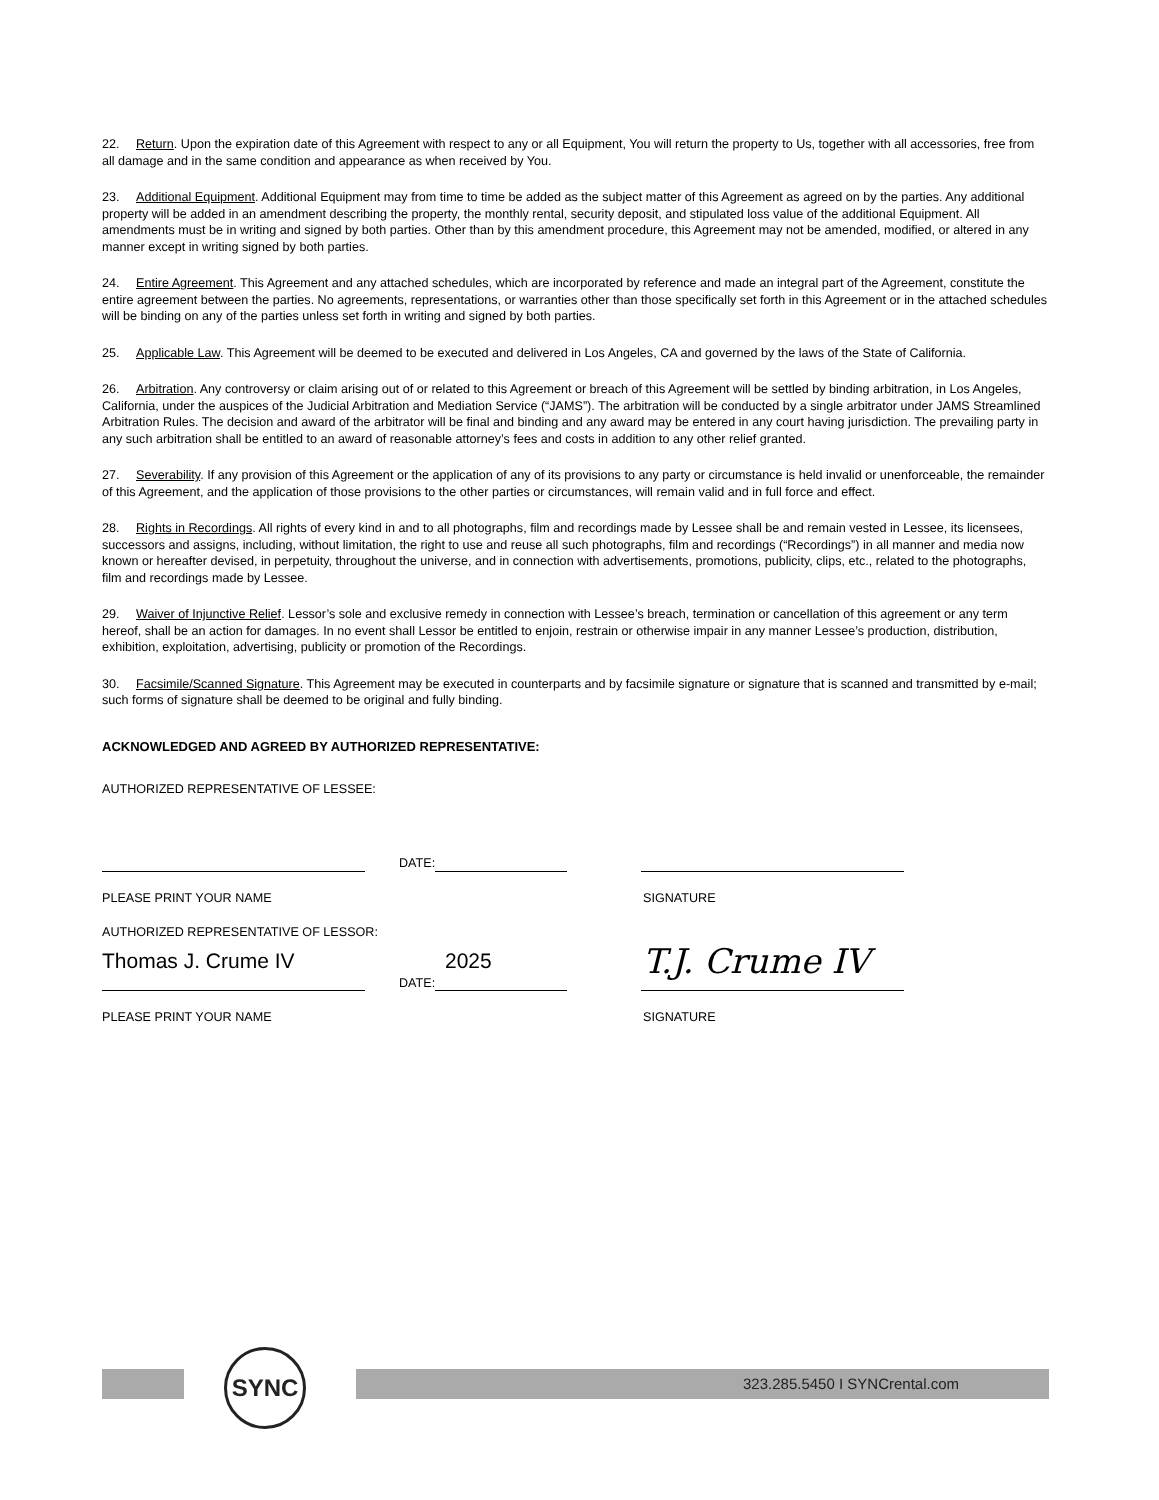22. Return. Upon the expiration date of this Agreement with respect to any or all Equipment, You will return the property to Us, together with all accessories, free from all damage and in the same condition and appearance as when received by You.
23. Additional Equipment. Additional Equipment may from time to time be added as the subject matter of this Agreement as agreed on by the parties. Any additional property will be added in an amendment describing the property, the monthly rental, security deposit, and stipulated loss value of the additional Equipment. All amendments must be in writing and signed by both parties. Other than by this amendment procedure, this Agreement may not be amended, modified, or altered in any manner except in writing signed by both parties.
24. Entire Agreement. This Agreement and any attached schedules, which are incorporated by reference and made an integral part of the Agreement, constitute the entire agreement between the parties. No agreements, representations, or warranties other than those specifically set forth in this Agreement or in the attached schedules will be binding on any of the parties unless set forth in writing and signed by both parties.
25. Applicable Law. This Agreement will be deemed to be executed and delivered in Los Angeles, CA and governed by the laws of the State of California.
26. Arbitration. Any controversy or claim arising out of or related to this Agreement or breach of this Agreement will be settled by binding arbitration, in Los Angeles, California, under the auspices of the Judicial Arbitration and Mediation Service (“JAMS”). The arbitration will be conducted by a single arbitrator under JAMS Streamlined Arbitration Rules. The decision and award of the arbitrator will be final and binding and any award may be entered in any court having jurisdiction. The prevailing party in any such arbitration shall be entitled to an award of reasonable attorney’s fees and costs in addition to any other relief granted.
27. Severability. If any provision of this Agreement or the application of any of its provisions to any party or circumstance is held invalid or unenforceable, the remainder of this Agreement, and the application of those provisions to the other parties or circumstances, will remain valid and in full force and effect.
28. Rights in Recordings. All rights of every kind in and to all photographs, film and recordings made by Lessee shall be and remain vested in Lessee, its licensees, successors and assigns, including, without limitation, the right to use and reuse all such photographs, film and recordings (“Recordings”) in all manner and media now known or hereafter devised, in perpetuity, throughout the universe, and in connection with advertisements, promotions, publicity, clips, etc., related to the photographs, film and recordings made by Lessee.
29. Waiver of Injunctive Relief. Lessor’s sole and exclusive remedy in connection with Lessee’s breach, termination or cancellation of this agreement or any term hereof, shall be an action for damages. In no event shall Lessor be entitled to enjoin, restrain or otherwise impair in any manner Lessee’s production, distribution, exhibition, exploitation, advertising, publicity or promotion of the Recordings.
30. Facsimile/Scanned Signature. This Agreement may be executed in counterparts and by facsimile signature or signature that is scanned and transmitted by e-mail; such forms of signature shall be deemed to be original and fully binding.
ACKNOWLEDGED AND AGREED BY AUTHORIZED REPRESENTATIVE:
AUTHORIZED REPRESENTATIVE OF LESSEE:
DATE:
PLEASE PRINT YOUR NAME SIGNATURE
AUTHORIZED REPRESENTATIVE OF LESSOR:
Thomas J. Crume IV 2025
T.J. Crume IV
DATE:
PLEASE PRINT YOUR NAME SIGNATURE
323.285.5450 I SYNCrental.com
SYNC